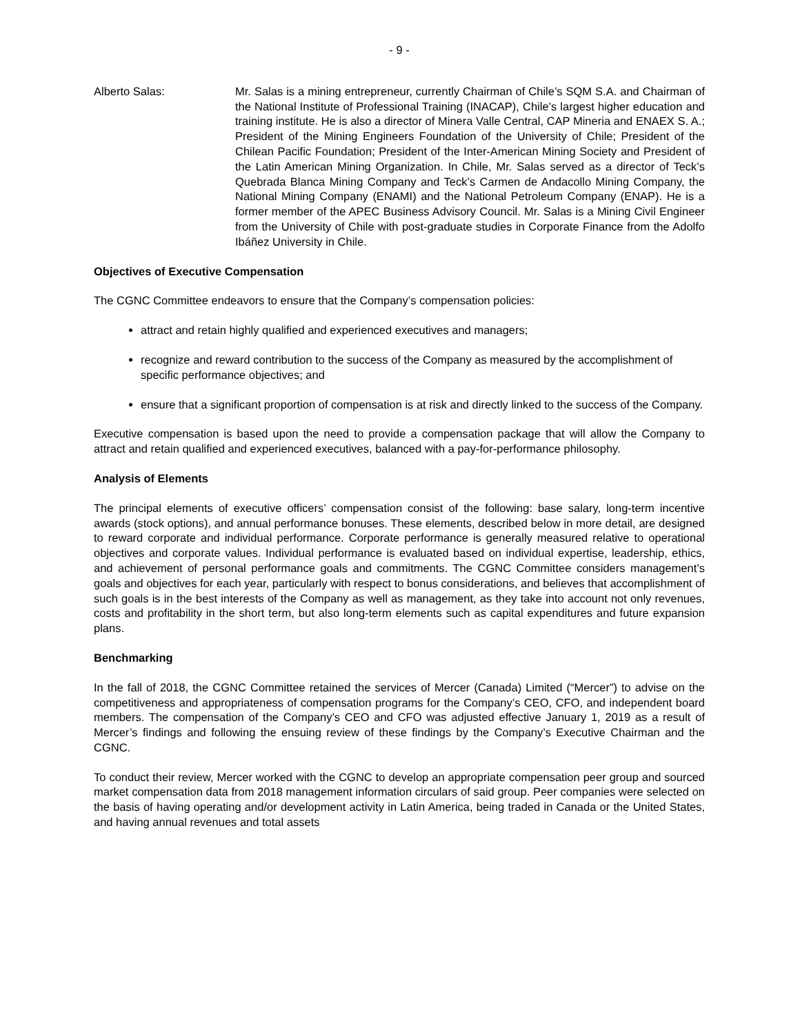- 9 -
Alberto Salas: Mr. Salas is a mining entrepreneur, currently Chairman of Chile’s SQM S.A. and Chairman of the National Institute of Professional Training (INACAP), Chile’s largest higher education and training institute. He is also a director of Minera Valle Central, CAP Mineria and ENAEX S. A.; President of the Mining Engineers Foundation of the University of Chile; President of the Chilean Pacific Foundation; President of the Inter-American Mining Society and President of the Latin American Mining Organization. In Chile, Mr. Salas served as a director of Teck’s Quebrada Blanca Mining Company and Teck’s Carmen de Andacollo Mining Company, the National Mining Company (ENAMI) and the National Petroleum Company (ENAP). He is a former member of the APEC Business Advisory Council. Mr. Salas is a Mining Civil Engineer from the University of Chile with post-graduate studies in Corporate Finance from the Adolfo Ibáñez University in Chile.
Objectives of Executive Compensation
The CGNC Committee endeavors to ensure that the Company’s compensation policies:
attract and retain highly qualified and experienced executives and managers;
recognize and reward contribution to the success of the Company as measured by the accomplishment of specific performance objectives; and
ensure that a significant proportion of compensation is at risk and directly linked to the success of the Company.
Executive compensation is based upon the need to provide a compensation package that will allow the Company to attract and retain qualified and experienced executives, balanced with a pay-for-performance philosophy.
Analysis of Elements
The principal elements of executive officers’ compensation consist of the following: base salary, long-term incentive awards (stock options), and annual performance bonuses. These elements, described below in more detail, are designed to reward corporate and individual performance. Corporate performance is generally measured relative to operational objectives and corporate values. Individual performance is evaluated based on individual expertise, leadership, ethics, and achievement of personal performance goals and commitments. The CGNC Committee considers management’s goals and objectives for each year, particularly with respect to bonus considerations, and believes that accomplishment of such goals is in the best interests of the Company as well as management, as they take into account not only revenues, costs and profitability in the short term, but also long-term elements such as capital expenditures and future expansion plans.
Benchmarking
In the fall of 2018, the CGNC Committee retained the services of Mercer (Canada) Limited (“Mercer”) to advise on the competitiveness and appropriateness of compensation programs for the Company’s CEO, CFO, and independent board members. The compensation of the Company’s CEO and CFO was adjusted effective January 1, 2019 as a result of Mercer’s findings and following the ensuing review of these findings by the Company’s Executive Chairman and the CGNC.
To conduct their review, Mercer worked with the CGNC to develop an appropriate compensation peer group and sourced market compensation data from 2018 management information circulars of said group. Peer companies were selected on the basis of having operating and/or development activity in Latin America, being traded in Canada or the United States, and having annual revenues and total assets